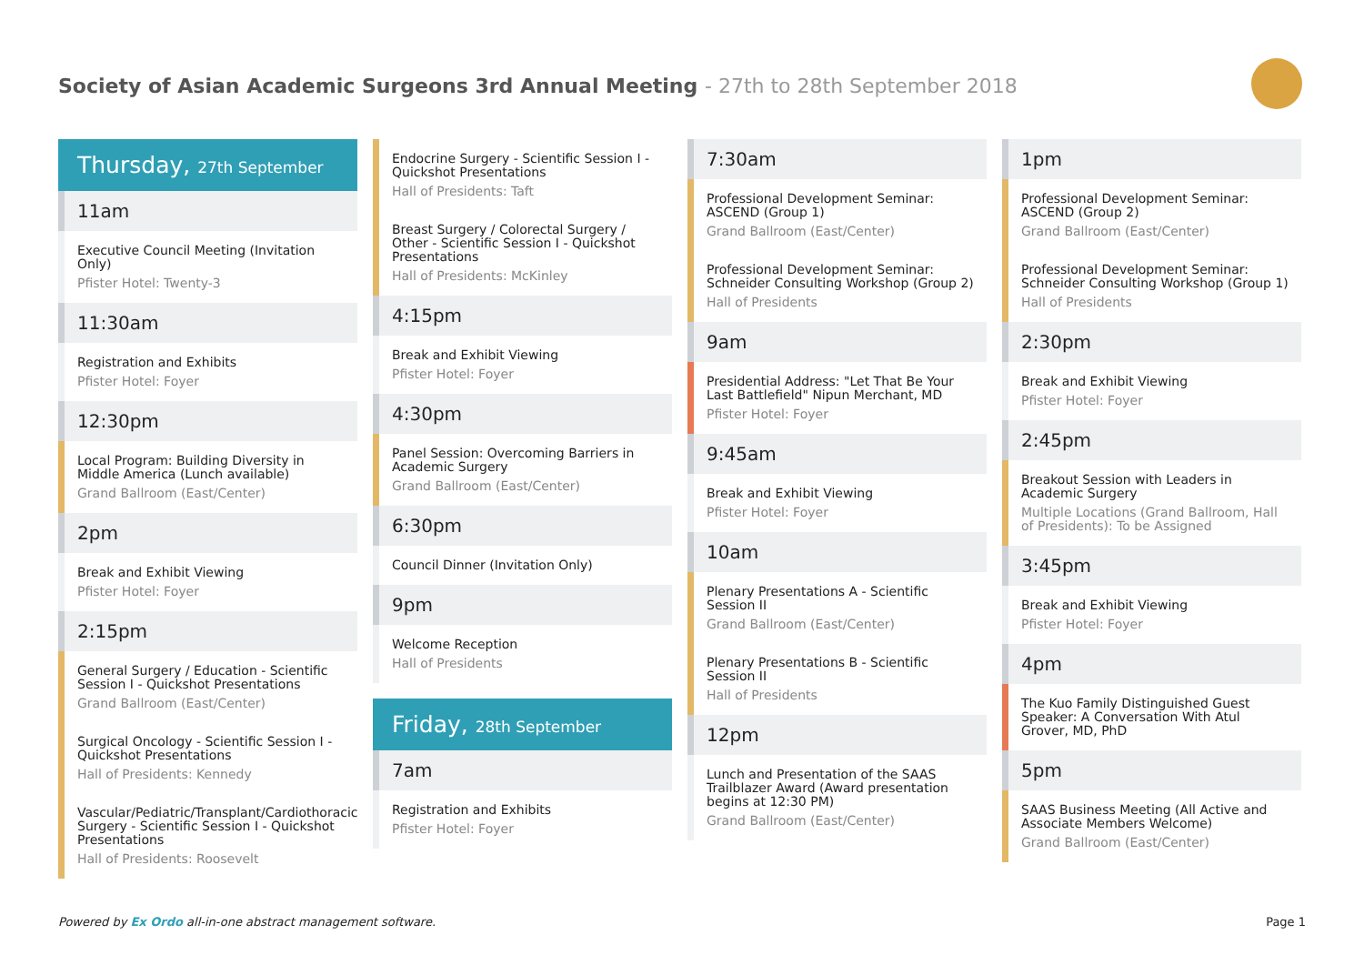Society of Asian Academic Surgeons 3rd Annual Meeting - 27th to 28th September 2018
Thursday, 27th September
11am
Executive Council Meeting (Invitation Only)
Pfister Hotel: Twenty-3
11:30am
Registration and Exhibits
Pfister Hotel: Foyer
12:30pm
Local Program: Building Diversity in Middle America (Lunch available)
Grand Ballroom (East/Center)
2pm
Break and Exhibit Viewing
Pfister Hotel: Foyer
2:15pm
General Surgery / Education - Scientific Session I - Quickshot Presentations
Grand Ballroom (East/Center)
Surgical Oncology - Scientific Session I - Quickshot Presentations
Hall of Presidents: Kennedy
Vascular/Pediatric/Transplant/Cardiothoracic Surgery - Scientific Session I - Quickshot Presentations
Hall of Presidents: Roosevelt
Endocrine Surgery - Scientific Session I - Quickshot Presentations
Hall of Presidents: Taft
Breast Surgery / Colorectal Surgery / Other - Scientific Session I - Quickshot Presentations
Hall of Presidents: McKinley
4:15pm
Break and Exhibit Viewing
Pfister Hotel: Foyer
4:30pm
Panel Session: Overcoming Barriers in Academic Surgery
Grand Ballroom (East/Center)
6:30pm
Council Dinner (Invitation Only)
9pm
Welcome Reception
Hall of Presidents
Friday, 28th September
7am
Registration and Exhibits
Pfister Hotel: Foyer
7:30am
Professional Development Seminar: ASCEND (Group 1)
Grand Ballroom (East/Center)
Professional Development Seminar: Schneider Consulting Workshop (Group 2)
Hall of Presidents
9am
Presidential Address: "Let That Be Your Last Battlefield" Nipun Merchant, MD
Pfister Hotel: Foyer
9:45am
Break and Exhibit Viewing
Pfister Hotel: Foyer
10am
Plenary Presentations A - Scientific Session II
Grand Ballroom (East/Center)
Plenary Presentations B - Scientific Session II
Hall of Presidents
12pm
Lunch and Presentation of the SAAS Trailblazer Award (Award presentation begins at 12:30 PM)
Grand Ballroom (East/Center)
1pm
Professional Development Seminar: ASCEND (Group 2)
Grand Ballroom (East/Center)
Professional Development Seminar: Schneider Consulting Workshop (Group 1)
Hall of Presidents
2:30pm
Break and Exhibit Viewing
Pfister Hotel: Foyer
2:45pm
Breakout Session with Leaders in Academic Surgery
Multiple Locations (Grand Ballroom, Hall of Presidents): To be Assigned
3:45pm
Break and Exhibit Viewing
Pfister Hotel: Foyer
4pm
The Kuo Family Distinguished Guest Speaker: A Conversation With Atul Grover, MD, PhD
5pm
SAAS Business Meeting (All Active and Associate Members Welcome)
Grand Ballroom (East/Center)
Powered by Ex Ordo all-in-one abstract management software.
Page 1